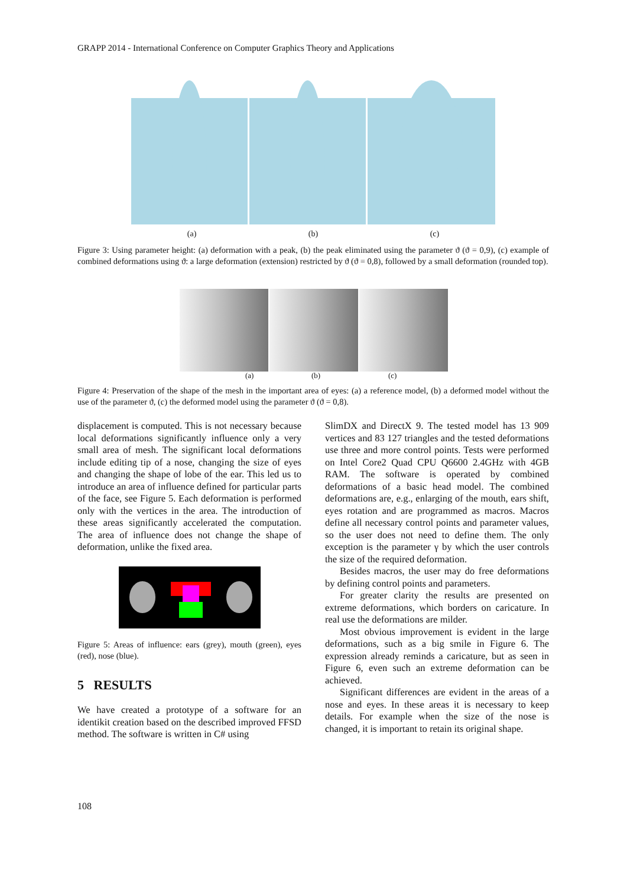GRAPP 2014 - International Conference on Computer Graphics Theory and Applications
(a) (b) (c)
Figure 3: Using parameter height: (a) deformation with a peak, (b) the peak eliminated using the parameter ϑ (ϑ = 0,9), (c) example of combined deformations using ϑ: a large deformation (extension) restricted by ϑ (ϑ = 0,8), followed by a small deformation (rounded top).
(a) (b) (c)
Figure 4: Preservation of the shape of the mesh in the important area of eyes: (a) a reference model, (b) a deformed model without the use of the parameter ϑ, (c) the deformed model using the parameter ϑ (ϑ = 0,8).
displacement is computed. This is not necessary because local deformations significantly influence only a very small area of mesh. The significant local deformations include editing tip of a nose, changing the size of eyes and changing the shape of lobe of the ear. This led us to introduce an area of influence defined for particular parts of the face, see Figure 5. Each deformation is performed only with the vertices in the area. The introduction of these areas significantly accelerated the computation. The area of influence does not change the shape of deformation, unlike the fixed area.
Figure 5: Areas of influence: ears (grey), mouth (green), eyes (red), nose (blue).
5 RESULTS
We have created a prototype of a software for an identikit creation based on the described improved FFSD method. The software is written in C# using
SlimDX and DirectX 9. The tested model has 13 909 vertices and 83 127 triangles and the tested deformations use three and more control points. Tests were performed on Intel Core2 Quad CPU Q6600 2.4GHz with 4GB RAM. The software is operated by combined deformations of a basic head model. The combined deformations are, e.g., enlarging of the mouth, ears shift, eyes rotation and are programmed as macros. Macros define all necessary control points and parameter values, so the user does not need to define them. The only exception is the parameter γ by which the user controls the size of the required deformation.
Besides macros, the user may do free deformations by defining control points and parameters.
For greater clarity the results are presented on extreme deformations, which borders on caricature. In real use the deformations are milder.
Most obvious improvement is evident in the large deformations, such as a big smile in Figure 6. The expression already reminds a caricature, but as seen in Figure 6, even such an extreme deformation can be achieved.
Significant differences are evident in the areas of a nose and eyes. In these areas it is necessary to keep details. For example when the size of the nose is changed, it is important to retain its original shape.
108